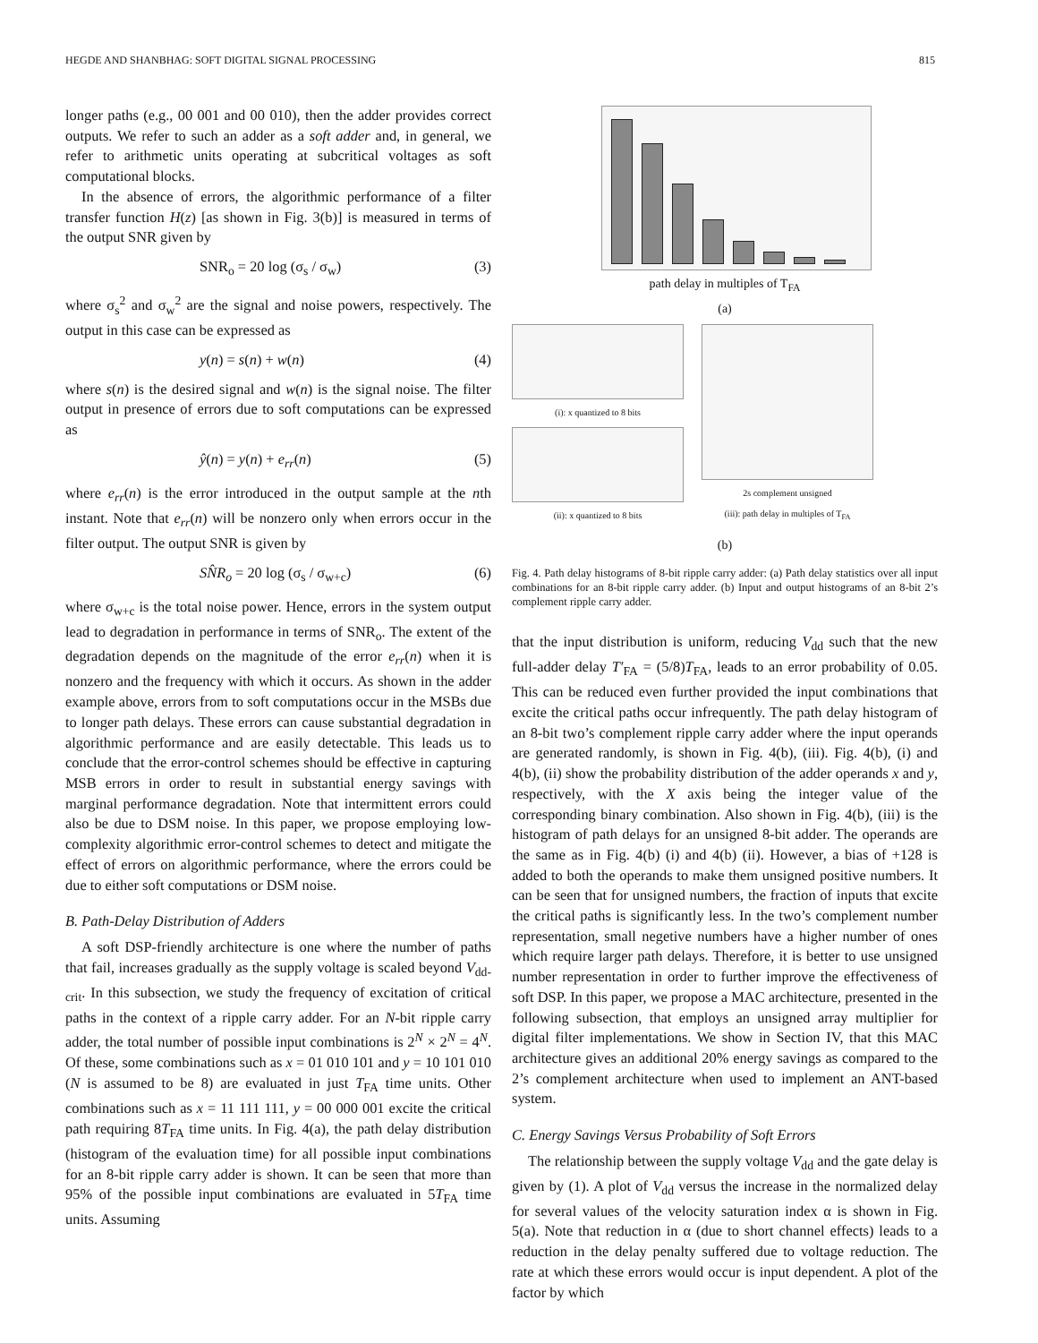HEGDE AND SHANBHAG: SOFT DIGITAL SIGNAL PROCESSING 815
longer paths (e.g., 00 001 and 00 010), then the adder provides correct outputs. We refer to such an adder as a soft adder and, in general, we refer to arithmetic units operating at subcritical voltages as soft computational blocks.
In the absence of errors, the algorithmic performance of a filter transfer function H(z) [as shown in Fig. 3(b)] is measured in terms of the output SNR given by
SNR<sub>o</sub> = 20 log (σ<sub>s</sub> / σ<sub>w</sub>) (3)
where σ<sub>s</sub><sup>2</sup> and σ<sub>w</sub><sup>2</sup> are the signal and noise powers, respectively. The output in this case can be expressed as
y(n) = s(n) + w(n) (4)
where s(n) is the desired signal and w(n) is the signal noise. The filter output in presence of errors due to soft computations can be expressed as
ŷ(n) = y(n) + e<sub>rr</sub>(n) (5)
where e<sub>rr</sub>(n) is the error introduced in the output sample at the nth instant. Note that e<sub>rr</sub>(n) will be nonzero only when errors occur in the filter output. The output SNR is given by
SN̂R<sub>o</sub> = 20 log (σ<sub>s</sub> / σ<sub>w+c</sub>) (6)
where σ<sub>w+c</sub> is the total noise power. Hence, errors in the system output lead to degradation in performance in terms of SNR<sub>o</sub>. The extent of the degradation depends on the magnitude of the error e<sub>rr</sub>(n) when it is nonzero and the frequency with which it occurs. As shown in the adder example above, errors from to soft computations occur in the MSBs due to longer path delays. These errors can cause substantial degradation in algorithmic performance and are easily detectable. This leads us to conclude that the error-control schemes should be effective in capturing MSB errors in order to result in substantial energy savings with marginal performance degradation. Note that intermittent errors could also be due to DSM noise. In this paper, we propose employing low-complexity algorithmic error-control schemes to detect and mitigate the effect of errors on algorithmic performance, where the errors could be due to either soft computations or DSM noise.
B. Path-Delay Distribution of Adders
A soft DSP-friendly architecture is one where the number of paths that fail, increases gradually as the supply voltage is scaled beyond V<sub>dd-crit</sub>. In this subsection, we study the frequency of excitation of critical paths in the context of a ripple carry adder. For an N-bit ripple carry adder, the total number of possible input combinations is 2<sup>N</sup> × 2<sup>N</sup> = 4<sup>N</sup>. Of these, some combinations such as x = 01 010 101 and y = 10 101 010 (N is assumed to be 8) are evaluated in just T<sub>FA</sub> time units. Other combinations such as x = 11 111 111, y = 00 000 001 excite the critical path requiring 8T<sub>FA</sub> time units. In Fig. 4(a), the path delay distribution (histogram of the evaluation time) for all possible input combinations for an 8-bit ripple carry adder is shown. It can be seen that more than 95% of the possible input combinations are evaluated in 5T<sub>FA</sub> time units. Assuming
path delay in multiples of T<sub>FA</sub>
(a)
(i): x quantized to 8 bits
(ii): x quantized to 8 bits
2s complement unsigned
(iii): path delay in multiples of T<sub>FA</sub>
(b)
Fig. 4. Path delay histograms of 8-bit ripple carry adder: (a) Path delay statistics over all input combinations for an 8-bit ripple carry adder. (b) Input and output histograms of an 8-bit 2’s complement ripple carry adder.
that the input distribution is uniform, reducing V<sub>dd</sub> such that the new full-adder delay T′<sub>FA</sub> = (5/8)T<sub>FA</sub>, leads to an error probability of 0.05. This can be reduced even further provided the input combinations that excite the critical paths occur infrequently. The path delay histogram of an 8-bit two’s complement ripple carry adder where the input operands are generated randomly, is shown in Fig. 4(b), (iii). Fig. 4(b), (i) and 4(b), (ii) show the probability distribution of the adder operands x and y, respectively, with the X axis being the integer value of the corresponding binary combination. Also shown in Fig. 4(b), (iii) is the histogram of path delays for an unsigned 8-bit adder. The operands are the same as in Fig. 4(b) (i) and 4(b) (ii). However, a bias of +128 is added to both the operands to make them unsigned positive numbers. It can be seen that for unsigned numbers, the fraction of inputs that excite the critical paths is significantly less. In the two’s complement number representation, small negetive numbers have a higher number of ones which require larger path delays. Therefore, it is better to use unsigned number representation in order to further improve the effectiveness of soft DSP. In this paper, we propose a MAC architecture, presented in the following subsection, that employs an unsigned array multiplier for digital filter implementations. We show in Section IV, that this MAC architecture gives an additional 20% energy savings as compared to the 2’s complement architecture when used to implement an ANT-based system.
C. Energy Savings Versus Probability of Soft Errors
The relationship between the supply voltage V<sub>dd</sub> and the gate delay is given by (1). A plot of V<sub>dd</sub> versus the increase in the normalized delay for several values of the velocity saturation index α is shown in Fig. 5(a). Note that reduction in α (due to short channel effects) leads to a reduction in the delay penalty suffered due to voltage reduction. The rate at which these errors would occur is input dependent. A plot of the factor by which